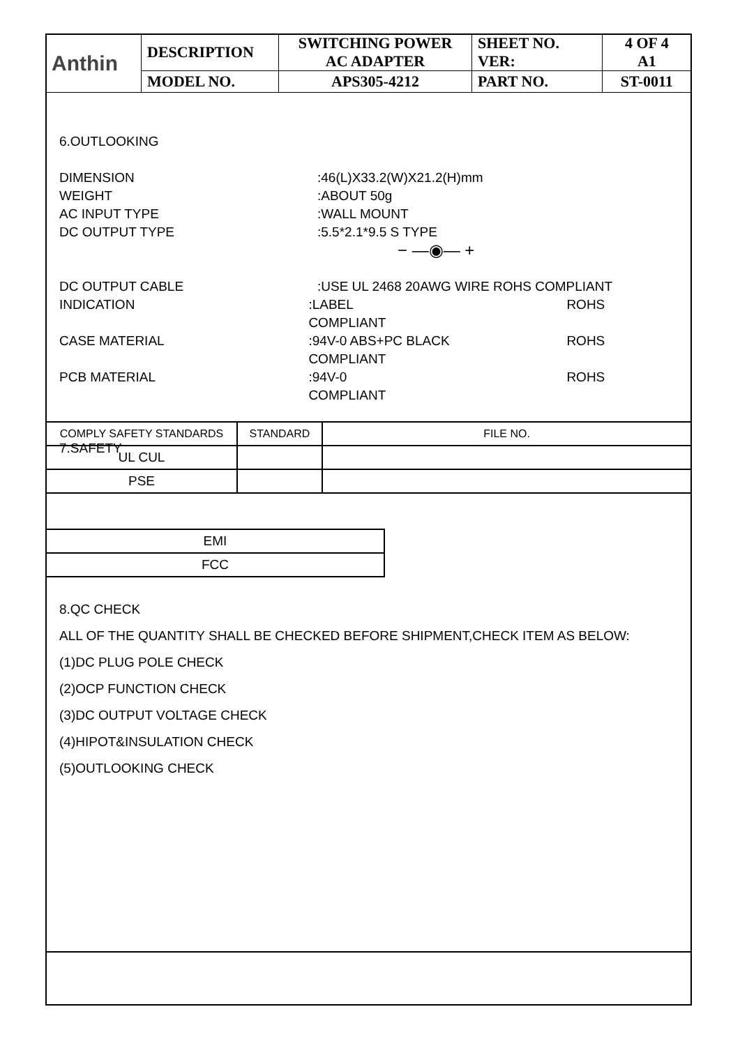| Anthin | DESCRIPTION | SWITCHING POWER AC ADAPTER | SHEET NO. VER: | 4 OF 4 A1 |
| | MODEL NO. | APS305-4212 | PART NO. | ST-0011 |
6.OUTLOOKING
DIMENSION:46(L)X33.2(W)X21.2(H)mm
WEIGHT:ABOUT 50g
AC INPUT TYPE:WALL MOUNT
DC OUTPUT TYPE:5.5*2.1*9.5 S TYPE
− —◉— +
DC OUTPUT CABLE:USE UL 2468 20AWG WIRE ROHS COMPLIANT
INDICATION:LABEL ROHS COMPLIANT
CASE MATERIAL:94V-0 ABS+PC BLACK ROHS COMPLIANT
PCB MATERIAL:94V-0 ROHS COMPLIANT
7.SAFETY
| COMPLY SAFETY STANDARDS | STANDARD | FILE NO. |
| UL CUL | | |
| PSE | | |
| EMI |
| FCC |
8.QC CHECK
ALL OF THE QUANTITY SHALL BE CHECKED BEFORE SHIPMENT,CHECK ITEM AS BELOW:
(1)DC PLUG POLE CHECK
(2)OCP FUNCTION CHECK
(3)DC OUTPUT VOLTAGE CHECK
(4)HIPOT&INSULATION CHECK
(5)OUTLOOKING CHECK